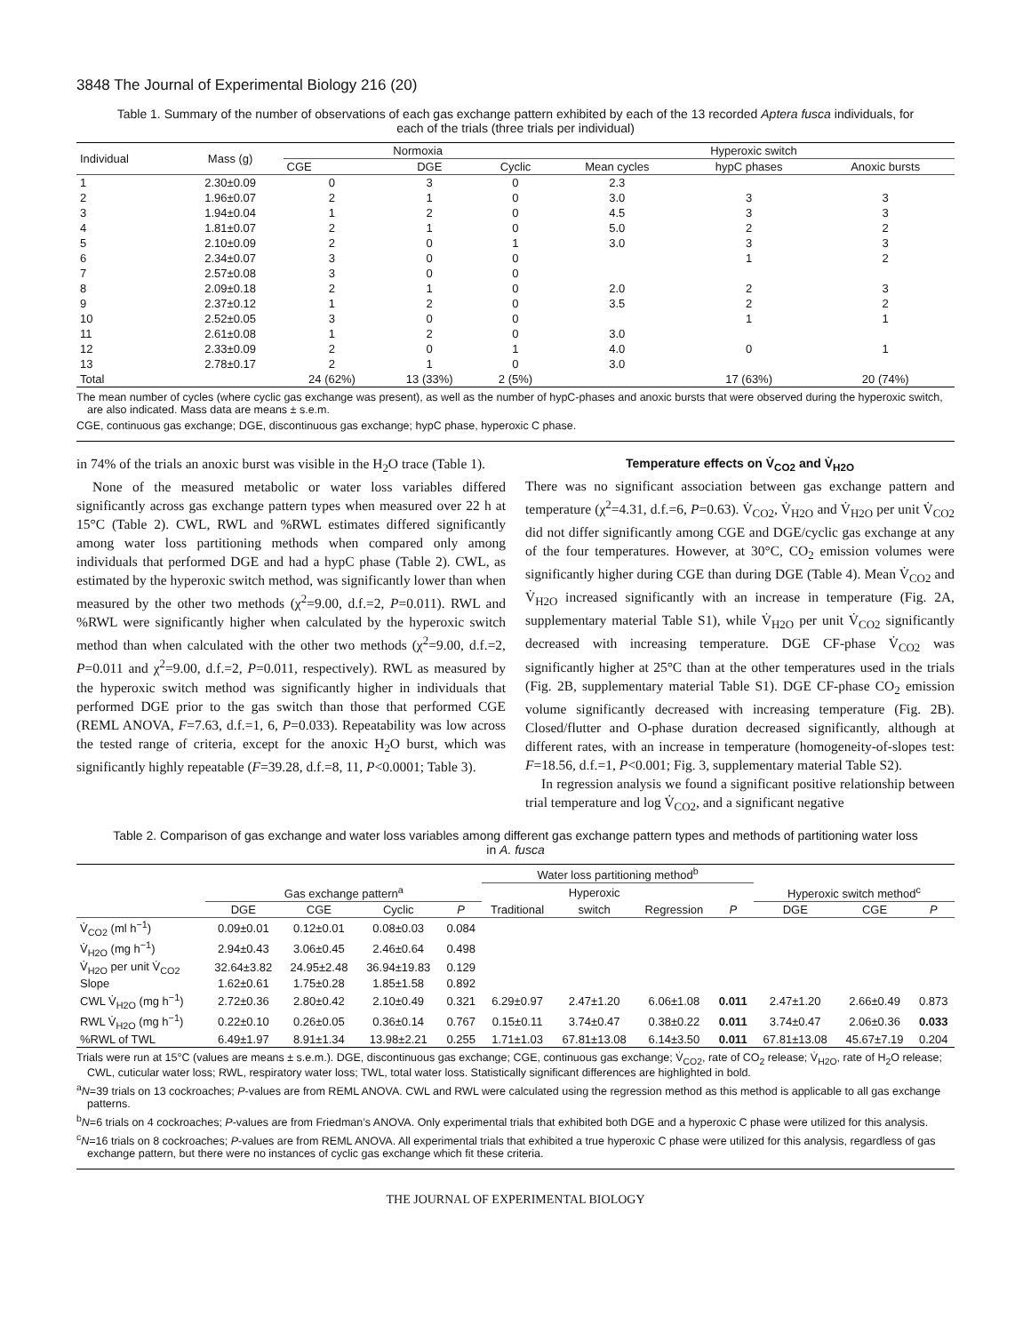3848 The Journal of Experimental Biology 216 (20)
Table 1. Summary of the number of observations of each gas exchange pattern exhibited by each of the 13 recorded Aptera fusca individuals, for each of the trials (three trials per individual)
| Individual | Mass (g) | Normoxia | | | Hyperoxic switch | | |
| --- | --- | --- | --- | --- | --- | --- | --- |
| | | CGE | DGE | Cyclic | Mean cycles | hypC phases | Anoxic bursts |
| 1 | 2.30±0.09 | 0 | 3 | 0 | 2.3 | | |
| 2 | 1.96±0.07 | 2 | 1 | 0 | 3.0 | 3 | 3 |
| 3 | 1.94±0.04 | 1 | 2 | 0 | 4.5 | 3 | 3 |
| 4 | 1.81±0.07 | 2 | 1 | 0 | 5.0 | 2 | 2 |
| 5 | 2.10±0.09 | 2 | 0 | 1 | 3.0 | 3 | 3 |
| 6 | 2.34±0.07 | 3 | 0 | 0 | | 1 | 2 |
| 7 | 2.57±0.08 | 3 | 0 | 0 | | | |
| 8 | 2.09±0.18 | 2 | 1 | 0 | 2.0 | 2 | 3 |
| 9 | 2.37±0.12 | 1 | 2 | 0 | 3.5 | 2 | 2 |
| 10 | 2.52±0.05 | 3 | 0 | 0 | | 1 | 1 |
| 11 | 2.61±0.08 | 1 | 2 | 0 | 3.0 | | |
| 12 | 2.33±0.09 | 2 | 0 | 1 | 4.0 | 0 | 1 |
| 13 | 2.78±0.17 | 2 | 1 | 0 | 3.0 | | |
| Total | | 24 (62%) | 13 (33%) | 2 (5%) | | 17 (63%) | 20 (74%) |
The mean number of cycles (where cyclic gas exchange was present), as well as the number of hypC-phases and anoxic bursts that were observed during the hyperoxic switch, are also indicated. Mass data are means ± s.e.m.
CGE, continuous gas exchange; DGE, discontinuous gas exchange; hypC phase, hyperoxic C phase.
in 74% of the trials an anoxic burst was visible in the H<sub>2</sub>O trace (Table 1).
None of the measured metabolic or water loss variables differed significantly across gas exchange pattern types when measured over 22 h at 15°C (Table 2). CWL, RWL and %RWL estimates differed significantly among water loss partitioning methods when compared only among individuals that performed DGE and had a hypC phase (Table 2). CWL, as estimated by the hyperoxic switch method, was significantly lower than when measured by the other two methods (χ<sup>2</sup>=9.00, d.f.=2, P=0.011). RWL and %RWL were significantly higher when calculated by the hyperoxic switch method than when calculated with the other two methods (χ<sup>2</sup>=9.00, d.f.=2, P=0.011 and χ<sup>2</sup>=9.00, d.f.=2, P=0.011, respectively). RWL as measured by the hyperoxic switch method was significantly higher in individuals that performed DGE prior to the gas switch than those that performed CGE (REML ANOVA, F=7.63, d.f.=1, 6, P=0.033). Repeatability was low across the tested range of criteria, except for the anoxic H<sub>2</sub>O burst, which was significantly highly repeatable (F=39.28, d.f.=8, 11, P<0.0001; Table 3).
Temperature effects on V̇<sub>CO2</sub> and V̇<sub>H2O</sub>
There was no significant association between gas exchange pattern and temperature (χ<sup>2</sup>=4.31, d.f.=6, P=0.63). V̇<sub>CO2</sub>, V̇<sub>H2O</sub> and V̇<sub>H2O</sub> per unit V̇<sub>CO2</sub> did not differ significantly among CGE and DGE/cyclic gas exchange at any of the four temperatures. However, at 30°C, CO<sub>2</sub> emission volumes were significantly higher during CGE than during DGE (Table 4). Mean V̇<sub>CO2</sub> and V̇<sub>H2O</sub> increased significantly with an increase in temperature (Fig. 2A, supplementary material Table S1), while V̇<sub>H2O</sub> per unit V̇<sub>CO2</sub> significantly decreased with increasing temperature. DGE CF-phase V̇<sub>CO2</sub> was significantly higher at 25°C than at the other temperatures used in the trials (Fig. 2B, supplementary material Table S1). DGE CF-phase CO<sub>2</sub> emission volume significantly decreased with increasing temperature (Fig. 2B). Closed/flutter and O-phase duration decreased significantly, although at different rates, with an increase in temperature (homogeneity-of-slopes test: F=18.56, d.f.=1, P<0.001; Fig. 3, supplementary material Table S2).
In regression analysis we found a significant positive relationship between trial temperature and log V̇<sub>CO2</sub>, and a significant negative
Table 2. Comparison of gas exchange and water loss variables among different gas exchange pattern types and methods of partitioning water loss in A. fusca
| | | | | | Water loss partitioning method<sup>b</sup> | | | | | | |
| --- | --- | --- | --- | --- | --- | --- | --- | --- | --- | --- | --- |
| | Gas exchange pattern<sup>a</sup> | | | | | Hyperoxic | | | Hyperoxic switch method<sup>c</sup> | | |
| | DGE | CGE | Cyclic | P | Traditional | switch | Regression | P | DGE | CGE | P |
| V̇<sub>CO2</sub> (ml h<sup>−1</sup>) | 0.09±0.01 | 0.12±0.01 | 0.08±0.03 | 0.084 | | | | | | | |
| V̇<sub>H2O</sub> (mg h<sup>−1</sup>) | 2.94±0.43 | 3.06±0.45 | 2.46±0.64 | 0.498 | | | | | | | |
| V̇<sub>H2O</sub> per unit V̇<sub>CO2</sub> | 32.64±3.82 | 24.95±2.48 | 36.94±19.83 | 0.129 | | | | | | | |
| Slope | 1.62±0.61 | 1.75±0.28 | 1.85±1.58 | 0.892 | | | | | | | |
| CWL V̇<sub>H2O</sub> (mg h<sup>−1</sup>) | 2.72±0.36 | 2.80±0.42 | 2.10±0.49 | 0.321 | 6.29±0.97 | 2.47±1.20 | 6.06±1.08 | 0.011 | 2.47±1.20 | 2.66±0.49 | 0.873 |
| RWL V̇<sub>H2O</sub> (mg h<sup>−1</sup>) | 0.22±0.10 | 0.26±0.05 | 0.36±0.14 | 0.767 | 0.15±0.11 | 3.74±0.47 | 0.38±0.22 | 0.011 | 3.74±0.47 | 2.06±0.36 | 0.033 |
| %RWL of TWL | 6.49±1.97 | 8.91±1.34 | 13.98±2.21 | 0.255 | 1.71±1.03 | 67.81±13.08 | 6.14±3.50 | 0.011 | 67.81±13.08 | 45.67±7.19 | 0.204 |
Trials were run at 15°C (values are means ± s.e.m.). DGE, discontinuous gas exchange; CGE, continuous gas exchange; V̇<sub>CO2</sub>, rate of CO<sub>2</sub> release; V̇<sub>H2O</sub>, rate of H<sub>2</sub>O release; CWL, cuticular water loss; RWL, respiratory water loss; TWL, total water loss. Statistically significant differences are highlighted in bold.
<sup>a</sup> N=39 trials on 13 cockroaches; P-values are from REML ANOVA. CWL and RWL were calculated using the regression method as this method is applicable to all gas exchange patterns.
<sup>b</sup> N=6 trials on 4 cockroaches; P-values are from Friedman’s ANOVA. Only experimental trials that exhibited both DGE and a hyperoxic C phase were utilized for this analysis.
<sup>c</sup> N=16 trials on 8 cockroaches; P-values are from REML ANOVA. All experimental trials that exhibited a true hyperoxic C phase were utilized for this analysis, regardless of gas exchange pattern, but there were no instances of cyclic gas exchange which fit these criteria.
THE JOURNAL OF EXPERIMENTAL BIOLOGY